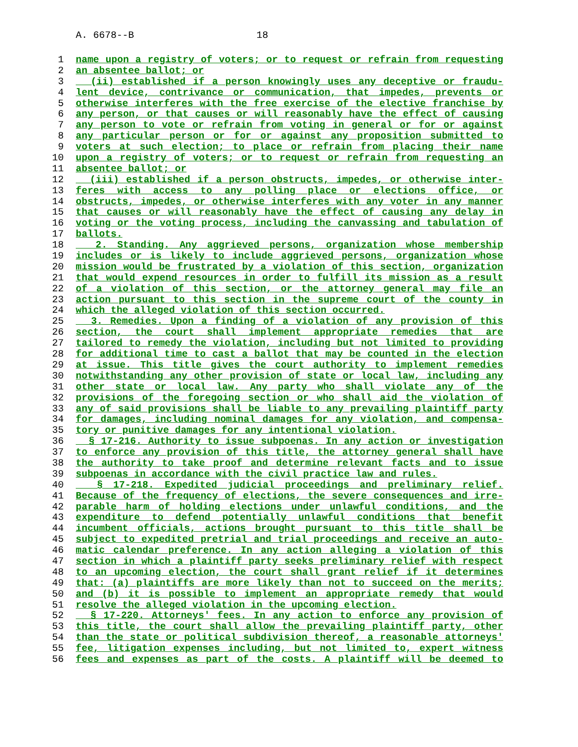A. 6678--B 18
1 name upon a registry of voters; or to request or refrain from requesting
2 an absentee ballot; or
3 (ii) established if a person knowingly uses any deceptive or fraudu-
4 lent device, contrivance or communication, that impedes, prevents or
5 otherwise interferes with the free exercise of the elective franchise by
6 any person, or that causes or will reasonably have the effect of causing
7 any person to vote or refrain from voting in general or for or against
8 any particular person or for or against any proposition submitted to
9 voters at such election; to place or refrain from placing their name
10 upon a registry of voters; or to request or refrain from requesting an
11 absentee ballot; or
12 (iii) established if a person obstructs, impedes, or otherwise inter-
13 feres with access to any polling place or elections office, or
14 obstructs, impedes, or otherwise interferes with any voter in any manner
15 that causes or will reasonably have the effect of causing any delay in
16 voting or the voting process, including the canvassing and tabulation of
17 ballots.
18 2. Standing. Any aggrieved persons, organization whose membership
19 includes or is likely to include aggrieved persons, organization whose
20 mission would be frustrated by a violation of this section, organization
21 that would expend resources in order to fulfill its mission as a result
22 of a violation of this section, or the attorney general may file an
23 action pursuant to this section in the supreme court of the county in
24 which the alleged violation of this section occurred.
25 3. Remedies. Upon a finding of a violation of any provision of this
26 section, the court shall implement appropriate remedies that are
27 tailored to remedy the violation, including but not limited to providing
28 for additional time to cast a ballot that may be counted in the election
29 at issue. This title gives the court authority to implement remedies
30 notwithstanding any other provision of state or local law, including any
31 other state or local law. Any party who shall violate any of the
32 provisions of the foregoing section or who shall aid the violation of
33 any of said provisions shall be liable to any prevailing plaintiff party
34 for damages, including nominal damages for any violation, and compensa-
35 tory or punitive damages for any intentional violation.
36 § 17-216. Authority to issue subpoenas. In any action or investigation
37 to enforce any provision of this title, the attorney general shall have
38 the authority to take proof and determine relevant facts and to issue
39 subpoenas in accordance with the civil practice law and rules.
40 § 17-218. Expedited judicial proceedings and preliminary relief.
41 Because of the frequency of elections, the severe consequences and irre-
42 parable harm of holding elections under unlawful conditions, and the
43 expenditure to defend potentially unlawful conditions that benefit
44 incumbent officials, actions brought pursuant to this title shall be
45 subject to expedited pretrial and trial proceedings and receive an auto-
46 matic calendar preference. In any action alleging a violation of this
47 section in which a plaintiff party seeks preliminary relief with respect
48 to an upcoming election, the court shall grant relief if it determines
49 that: (a) plaintiffs are more likely than not to succeed on the merits;
50 and (b) it is possible to implement an appropriate remedy that would
51 resolve the alleged violation in the upcoming election.
52 § 17-220. Attorneys' fees. In any action to enforce any provision of
53 this title, the court shall allow the prevailing plaintiff party, other
54 than the state or political subdivision thereof, a reasonable attorneys'
55 fee, litigation expenses including, but not limited to, expert witness
56 fees and expenses as part of the costs. A plaintiff will be deemed to